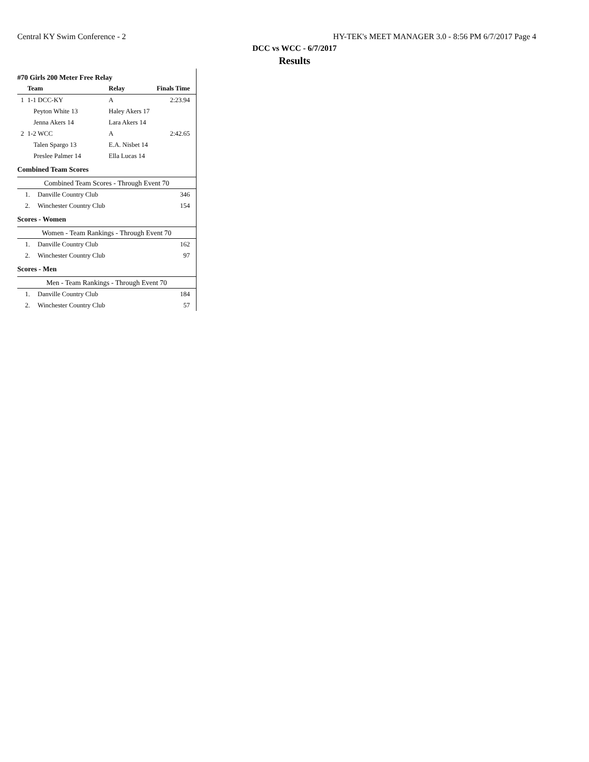Central KY Swim Conference - 2 HY-TEK's MEET MANAGER 3.0 - 8:56 PM 6/7/2017 Page 4
DCC vs WCC - 6/7/2017
Results
#70 Girls 200 Meter Free Relay
| | Team | Relay | Finals Time |
| --- | --- | --- | --- |
| 1 | 1-1 DCC-KY | A | 2:23.94 |
| | Peyton White 13 | Haley Akers 17 | |
| | Jenna Akers 14 | Lara Akers 14 | |
| 2 | 1-2 WCC | A | 2:42.65 |
| | Talen Spargo 13 | E.A. Nisbet 14 | |
| | Preslee Palmer 14 | Ella Lucas 14 | |
Combined Team Scores
Combined Team Scores - Through Event 70
| 1. | Danville Country Club | 346 |
| 2. | Winchester Country Club | 154 |
Scores - Women
Women - Team Rankings - Through Event 70
| 1. | Danville Country Club | 162 |
| 2. | Winchester Country Club | 97 |
Scores - Men
Men - Team Rankings - Through Event 70
| 1. | Danville Country Club | 184 |
| 2. | Winchester Country Club | 57 |